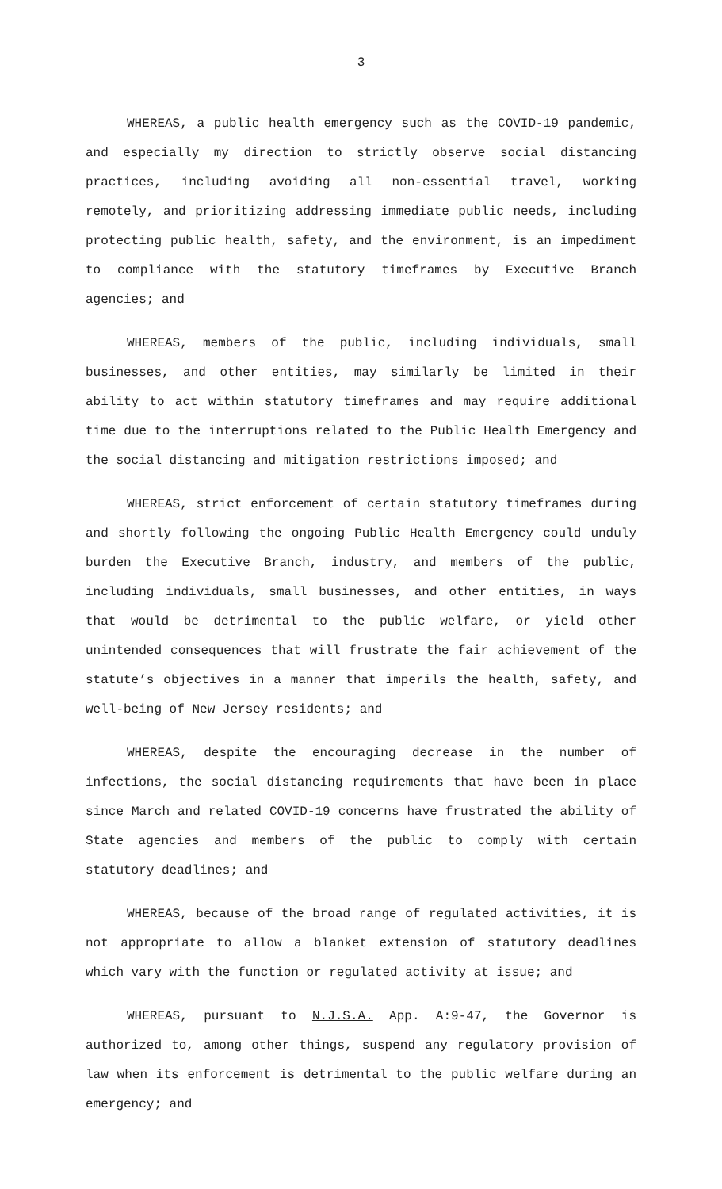3
WHEREAS, a public health emergency such as the COVID-19 pandemic, and especially my direction to strictly observe social distancing practices, including avoiding all non-essential travel, working remotely, and prioritizing addressing immediate public needs, including protecting public health, safety, and the environment, is an impediment to compliance with the statutory timeframes by Executive Branch agencies; and
WHEREAS, members of the public, including individuals, small businesses, and other entities, may similarly be limited in their ability to act within statutory timeframes and may require additional time due to the interruptions related to the Public Health Emergency and the social distancing and mitigation restrictions imposed; and
WHEREAS, strict enforcement of certain statutory timeframes during and shortly following the ongoing Public Health Emergency could unduly burden the Executive Branch, industry, and members of the public, including individuals, small businesses, and other entities, in ways that would be detrimental to the public welfare, or yield other unintended consequences that will frustrate the fair achievement of the statute’s objectives in a manner that imperils the health, safety, and well-being of New Jersey residents; and
WHEREAS, despite the encouraging decrease in the number of infections, the social distancing requirements that have been in place since March and related COVID-19 concerns have frustrated the ability of State agencies and members of the public to comply with certain statutory deadlines; and
WHEREAS, because of the broad range of regulated activities, it is not appropriate to allow a blanket extension of statutory deadlines which vary with the function or regulated activity at issue; and
WHEREAS, pursuant to N.J.S.A. App. A:9-47, the Governor is authorized to, among other things, suspend any regulatory provision of law when its enforcement is detrimental to the public welfare during an emergency; and